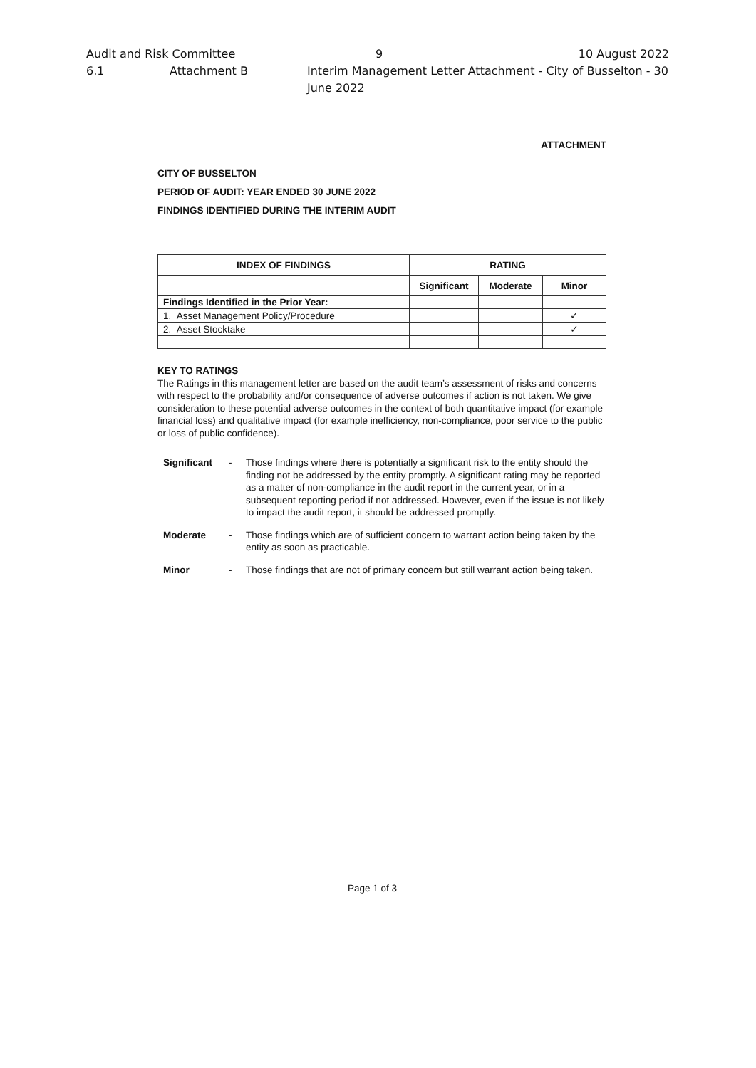Audit and Risk Committee 9 10 August 2022
6.1 Attachment B Interim Management Letter Attachment - City of Busselton - 30 June 2022
ATTACHMENT
CITY OF BUSSELTON
PERIOD OF AUDIT: YEAR ENDED 30 JUNE 2022
FINDINGS IDENTIFIED DURING THE INTERIM AUDIT
| INDEX OF FINDINGS | RATING | | |
| --- | --- | --- | --- |
| | Significant | Moderate | Minor |
| Findings Identified in the Prior Year: | | | |
| 1. Asset Management Policy/Procedure | | | ✓ |
| 2. Asset Stocktake | | | ✓ |
KEY TO RATINGS
The Ratings in this management letter are based on the audit team’s assessment of risks and concerns with respect to the probability and/or consequence of adverse outcomes if action is not taken. We give consideration to these potential adverse outcomes in the context of both quantitative impact (for example financial loss) and qualitative impact (for example inefficiency, non-compliance, poor service to the public or loss of public confidence).
Significant - Those findings where there is potentially a significant risk to the entity should the finding not be addressed by the entity promptly. A significant rating may be reported as a matter of non-compliance in the audit report in the current year, or in a subsequent reporting period if not addressed. However, even if the issue is not likely to impact the audit report, it should be addressed promptly.
Moderate - Those findings which are of sufficient concern to warrant action being taken by the entity as soon as practicable.
Minor - Those findings that are not of primary concern but still warrant action being taken.
Page 1 of 3